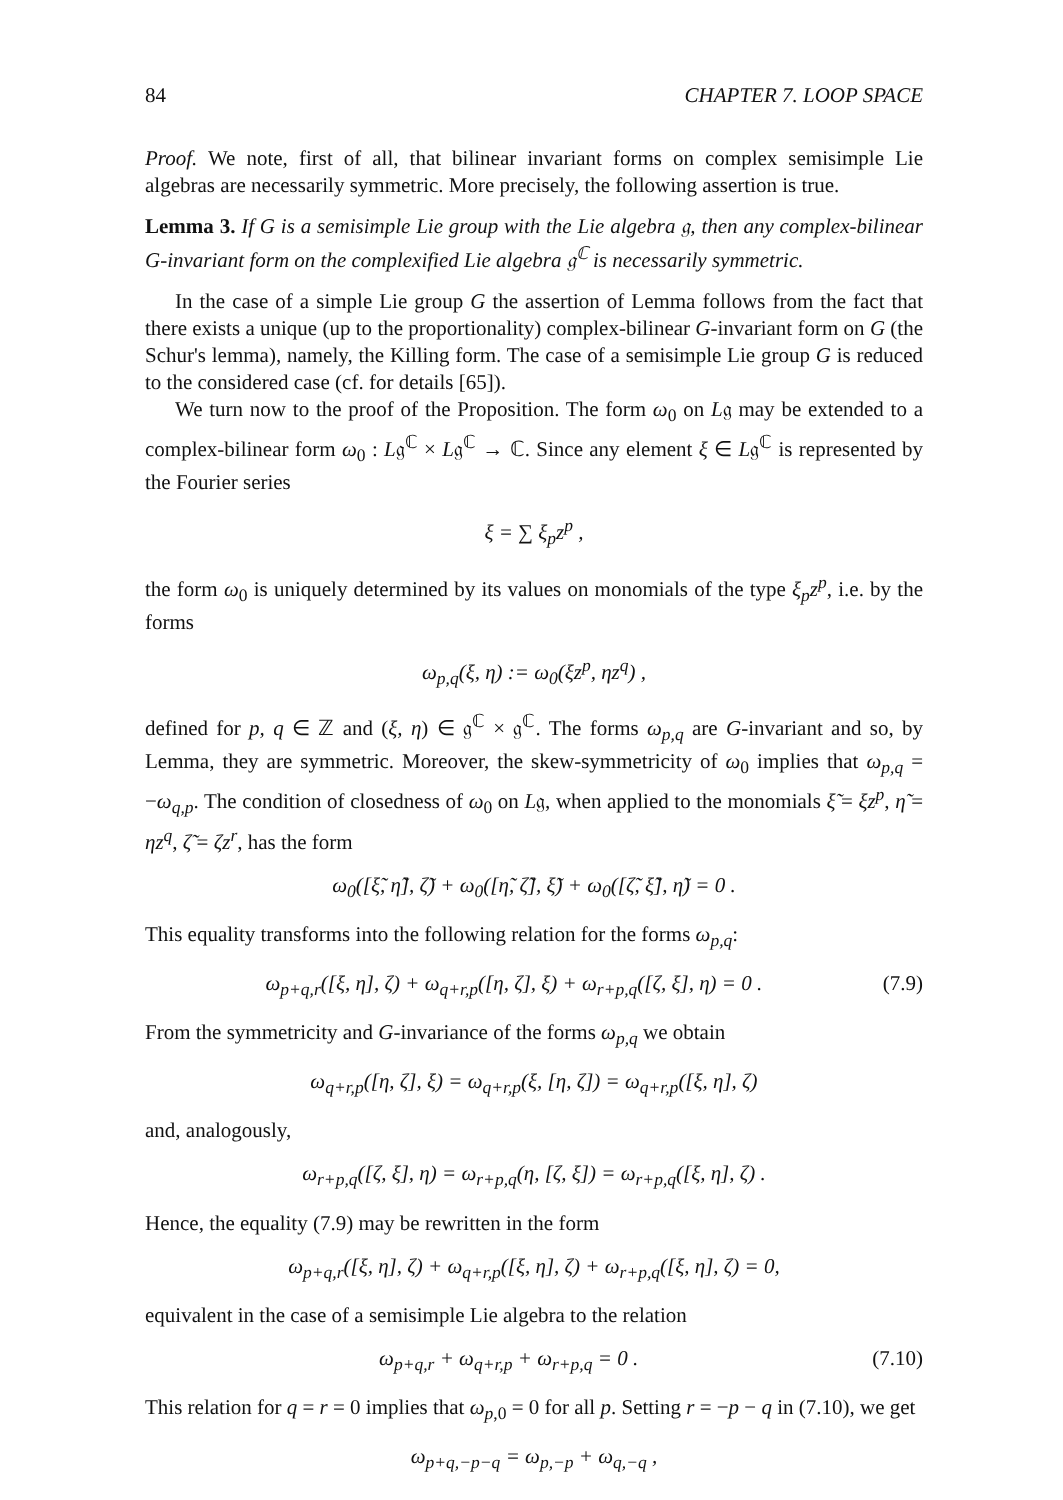84 CHAPTER 7. LOOP SPACE
Proof. We note, first of all, that bilinear invariant forms on complex semisimple Lie algebras are necessarily symmetric. More precisely, the following assertion is true.
Lemma 3. If G is a semisimple Lie group with the Lie algebra 𝔤, then any complex-bilinear G-invariant form on the complexified Lie algebra 𝔤<sup>ℂ</sup> is necessarily symmetric.
In the case of a simple Lie group G the assertion of Lemma follows from the fact that there exists a unique (up to the proportionality) complex-bilinear G-invariant form on G (the Schur's lemma), namely, the Killing form. The case of a semisimple Lie group G is reduced to the considered case (cf. for details [65]).
We turn now to the proof of the Proposition. The form ω<sub>0</sub> on L𝔤 may be extended to a complex-bilinear form ω<sub>0</sub> : L𝔤<sup>ℂ</sup> × L𝔤<sup>ℂ</sup> → ℂ. Since any element ξ ∈ L𝔤<sup>ℂ</sup> is represented by the Fourier series
ξ = ∑ ξ<sub>p</sub>z<sup>p</sup> ,
the form ω<sub>0</sub> is uniquely determined by its values on monomials of the type ξ<sub>p</sub>z<sup>p</sup>, i.e. by the forms
ω<sub>p,q</sub>(ξ, η) := ω<sub>0</sub>(ξz<sup>p</sup>, ηz<sup>q</sup>) ,
defined for p, q ∈ ℤ and (ξ, η) ∈ 𝔤<sup>ℂ</sup> × 𝔤<sup>ℂ</sup>. The forms ω<sub>p,q</sub> are G-invariant and so, by Lemma, they are symmetric. Moreover, the skew-symmetricity of ω<sub>0</sub> implies that ω<sub>p,q</sub> = −ω<sub>q,p</sub>. The condition of closedness of ω<sub>0</sub> on L𝔤, when applied to the monomials ξ̃ = ξz<sup>p</sup>, η̃ = ηz<sup>q</sup>, ζ̃ = ζz<sup>r</sup>, has the form
ω<sub>0</sub>([ξ̃, η̃], ζ̃) + ω<sub>0</sub>([η̃, ζ̃], ξ̃) + ω<sub>0</sub>([ζ̃, ξ̃], η̃) = 0 .
This equality transforms into the following relation for the forms ω<sub>p,q</sub>:
ω<sub>p+q,r</sub>([ξ, η], ζ) + ω<sub>q+r,p</sub>([η, ζ], ξ) + ω<sub>r+p,q</sub>([ζ, ξ], η) = 0 . (7.9)
From the symmetricity and G-invariance of the forms ω<sub>p,q</sub> we obtain
ω<sub>q+r,p</sub>([η, ζ], ξ) = ω<sub>q+r,p</sub>(ξ, [η, ζ]) = ω<sub>q+r,p</sub>([ξ, η], ζ)
and, analogously,
ω<sub>r+p,q</sub>([ζ, ξ], η) = ω<sub>r+p,q</sub>(η, [ζ, ξ]) = ω<sub>r+p,q</sub>([ξ, η], ζ) .
Hence, the equality (7.9) may be rewritten in the form
ω<sub>p+q,r</sub>([ξ, η], ζ) + ω<sub>q+r,p</sub>([ξ, η], ζ) + ω<sub>r+p,q</sub>([ξ, η], ζ) = 0,
equivalent in the case of a semisimple Lie algebra to the relation
ω<sub>p+q,r</sub> + ω<sub>q+r,p</sub> + ω<sub>r+p,q</sub> = 0 . (7.10)
This relation for q = r = 0 implies that ω<sub>p,0</sub> = 0 for all p. Setting r = −p − q in (7.10), we get
ω<sub>p+q,−p−q</sub> = ω<sub>p,−p</sub> + ω<sub>q,−q</sub> ,